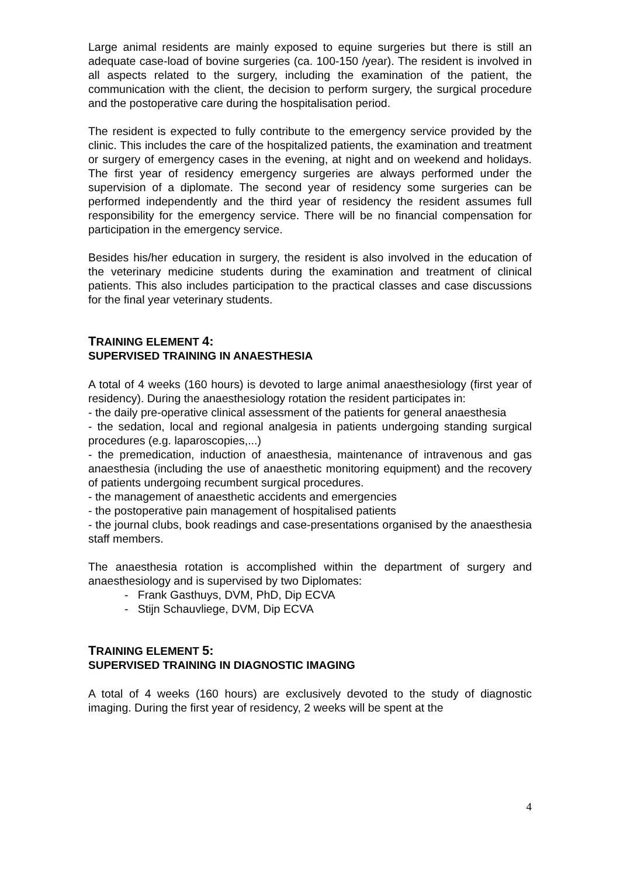Large animal residents are mainly exposed to equine surgeries but there is still an adequate case-load of bovine surgeries (ca. 100-150 /year). The resident is involved in all aspects related to the surgery, including the examination of the patient, the communication with the client, the decision to perform surgery, the surgical procedure and the postoperative care during the hospitalisation period.
The resident is expected to fully contribute to the emergency service provided by the clinic. This includes the care of the hospitalized patients, the examination and treatment or surgery of emergency cases in the evening, at night and on weekend and holidays. The first year of residency emergency surgeries are always performed under the supervision of a diplomate. The second year of residency some surgeries can be performed independently and the third year of residency the resident assumes full responsibility for the emergency service. There will be no financial compensation for participation in the emergency service.
Besides his/her education in surgery, the resident is also involved in the education of the veterinary medicine students during the examination and treatment of clinical patients. This also includes participation to the practical classes and case discussions for the final year veterinary students.
TRAINING ELEMENT 4:
SUPERVISED TRAINING IN ANAESTHESIA
A total of 4 weeks (160 hours) is devoted to large animal anaesthesiology (first year of residency). During the anaesthesiology rotation the resident participates in:
- the daily pre-operative clinical assessment of the patients for general anaesthesia
- the sedation, local and regional analgesia in patients undergoing standing surgical procedures (e.g. laparoscopies,...)
- the premedication, induction of anaesthesia, maintenance of intravenous and gas anaesthesia (including the use of anaesthetic monitoring equipment) and the recovery of patients undergoing recumbent surgical procedures.
- the management of anaesthetic accidents and emergencies
- the postoperative pain management of hospitalised patients
- the journal clubs, book readings and case-presentations organised by the anaesthesia staff members.
The anaesthesia rotation is accomplished within the department of surgery and anaesthesiology and is supervised by two Diplomates:
- Frank Gasthuys, DVM, PhD, Dip ECVA
- Stijn Schauvliege, DVM, Dip ECVA
TRAINING ELEMENT 5:
SUPERVISED TRAINING IN DIAGNOSTIC IMAGING
A total of 4 weeks (160 hours) are exclusively devoted to the study of diagnostic imaging. During the first year of residency, 2 weeks will be spent at the
4